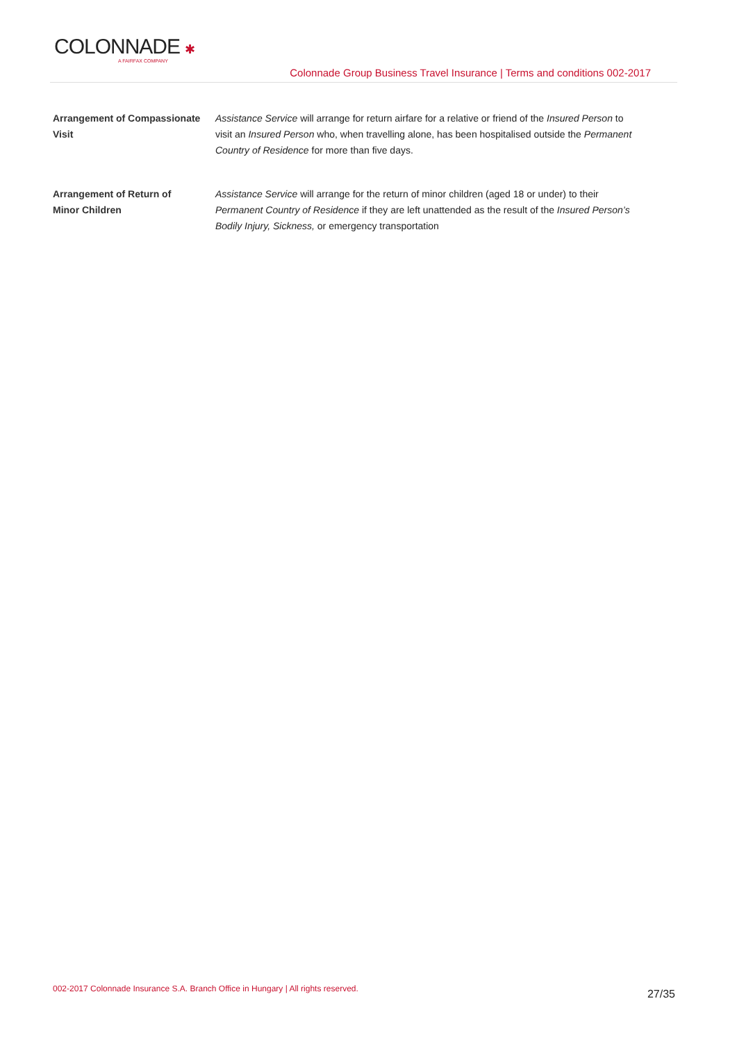COLONNADE ✱
A FAIRFAX COMPANY
Colonnade Group Business Travel Insurance | Terms and conditions 002-2017
Arrangement of Compassionate Visit
Assistance Service will arrange for return airfare for a relative or friend of the Insured Person to visit an Insured Person who, when travelling alone, has been hospitalised outside the Permanent Country of Residence for more than five days.
Arrangement of Return of
Minor Children
Assistance Service will arrange for the return of minor children (aged 18 or under) to their Permanent Country of Residence if they are left unattended as the result of the Insured Person’s Bodily Injury, Sickness, or emergency transportation
002-2017 Colonnade Insurance S.A. Branch Office in Hungary | All rights reserved. 27/35